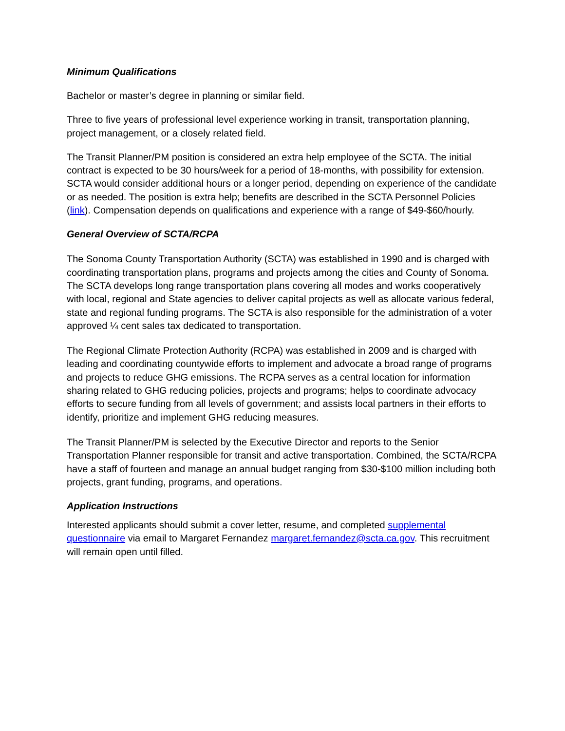Minimum Qualifications
Bachelor or master’s degree in planning or similar field.
Three to five years of professional level experience working in transit, transportation planning, project management, or a closely related field.
The Transit Planner/PM position is considered an extra help employee of the SCTA. The initial contract is expected to be 30 hours/week for a period of 18-months, with possibility for extension. SCTA would consider additional hours or a longer period, depending on experience of the candidate or as needed. The position is extra help; benefits are described in the SCTA Personnel Policies (link). Compensation depends on qualifications and experience with a range of $49-$60/hourly.
General Overview of SCTA/RCPA
The Sonoma County Transportation Authority (SCTA) was established in 1990 and is charged with coordinating transportation plans, programs and projects among the cities and County of Sonoma. The SCTA develops long range transportation plans covering all modes and works cooperatively with local, regional and State agencies to deliver capital projects as well as allocate various federal, state and regional funding programs. The SCTA is also responsible for the administration of a voter approved ¼ cent sales tax dedicated to transportation.
The Regional Climate Protection Authority (RCPA) was established in 2009 and is charged with leading and coordinating countywide efforts to implement and advocate a broad range of programs and projects to reduce GHG emissions. The RCPA serves as a central location for information sharing related to GHG reducing policies, projects and programs; helps to coordinate advocacy efforts to secure funding from all levels of government; and assists local partners in their efforts to identify, prioritize and implement GHG reducing measures.
The Transit Planner/PM is selected by the Executive Director and reports to the Senior Transportation Planner responsible for transit and active transportation. Combined, the SCTA/RCPA have a staff of fourteen and manage an annual budget ranging from $30-$100 million including both projects, grant funding, programs, and operations.
Application Instructions
Interested applicants should submit a cover letter, resume, and completed supplemental questionnaire via email to Margaret Fernandez margaret.fernandez@scta.ca.gov. This recruitment will remain open until filled.